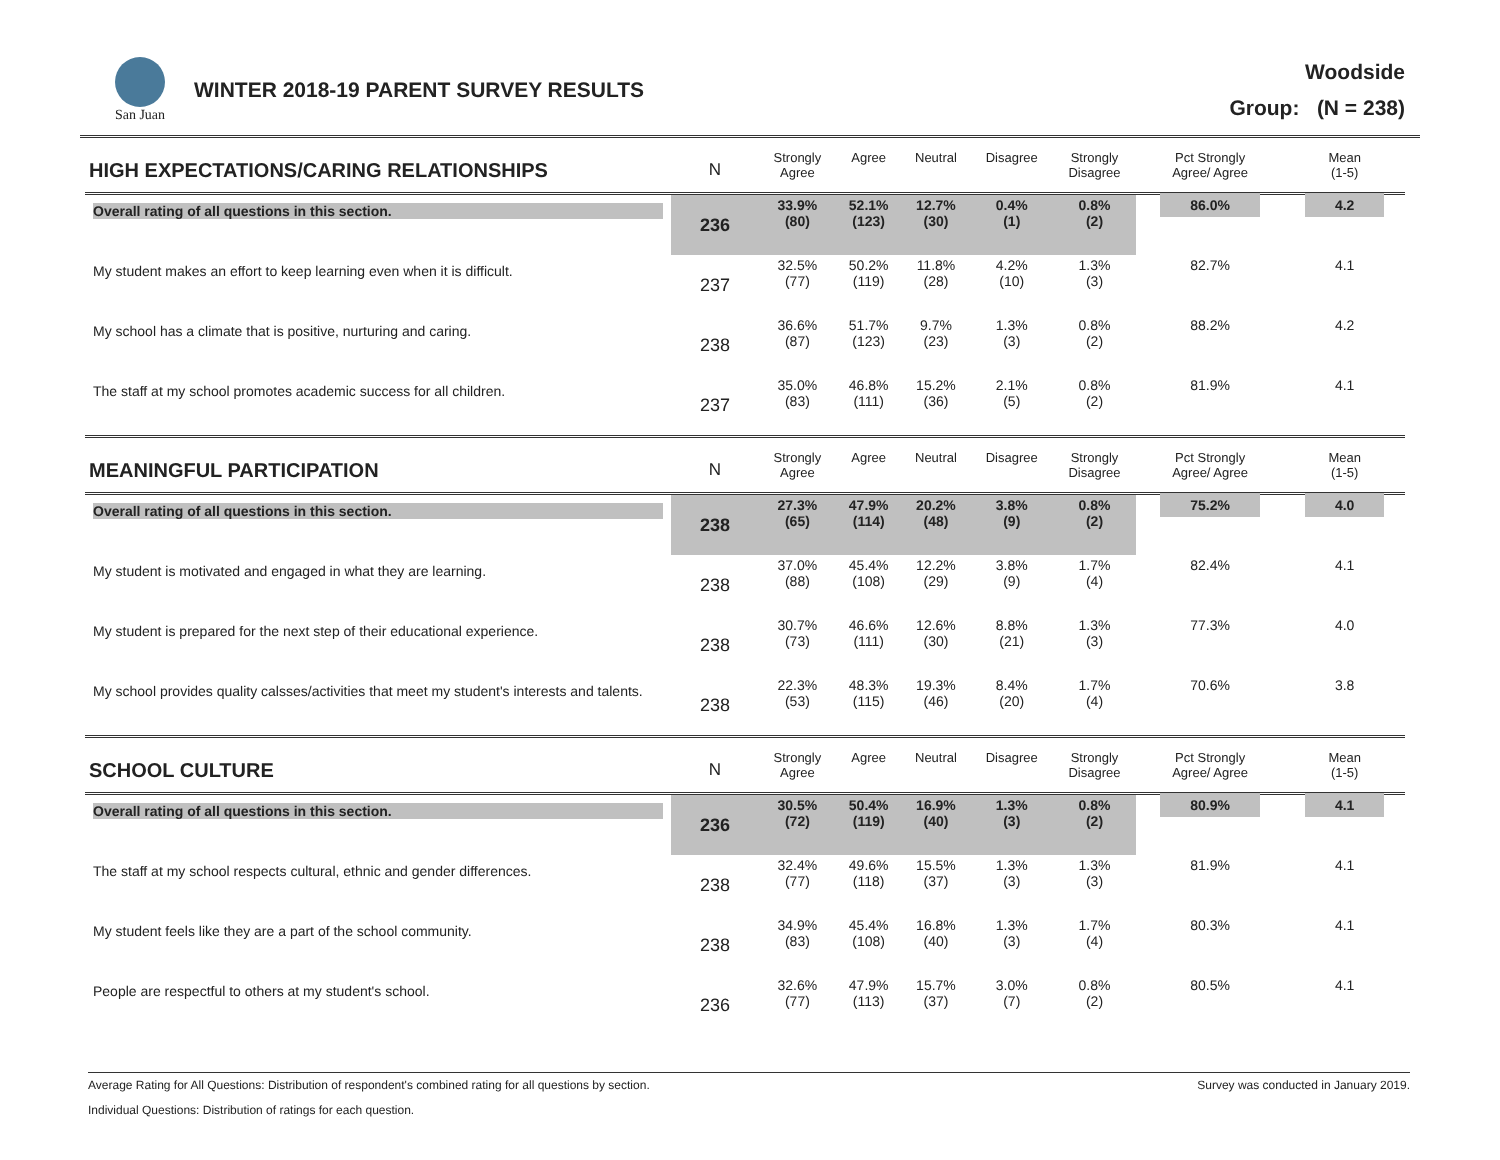San Juan
WINTER 2018-19 PARENT SURVEY RESULTS
Woodside
Group: (N = 238)
| HIGH EXPECTATIONS/CARING RELATIONSHIPS | N | Strongly Agree | Agree | Neutral | Disagree | Strongly Disagree | Pct Strongly Agree/ Agree | Mean (1-5) |
| --- | --- | --- | --- | --- | --- | --- | --- | --- |
| Overall rating of all questions in this section. | 236 | 33.9% (80) | 52.1% (123) | 12.7% (30) | 0.4% (1) | 0.8% (2) | 86.0% | 4.2 |
| My student makes an effort to keep learning even when it is difficult. | 237 | 32.5% (77) | 50.2% (119) | 11.8% (28) | 4.2% (10) | 1.3% (3) | 82.7% | 4.1 |
| My school has a climate that is positive, nurturing and caring. | 238 | 36.6% (87) | 51.7% (123) | 9.7% (23) | 1.3% (3) | 0.8% (2) | 88.2% | 4.2 |
| The staff at my school promotes academic success for all children. | 237 | 35.0% (83) | 46.8% (111) | 15.2% (36) | 2.1% (5) | 0.8% (2) | 81.9% | 4.1 |
| MEANINGFUL PARTICIPATION | N | Strongly Agree | Agree | Neutral | Disagree | Strongly Disagree | Pct Strongly Agree/ Agree | Mean (1-5) |
| Overall rating of all questions in this section. | 238 | 27.3% (65) | 47.9% (114) | 20.2% (48) | 3.8% (9) | 0.8% (2) | 75.2% | 4.0 |
| My student is motivated and engaged in what they are learning. | 238 | 37.0% (88) | 45.4% (108) | 12.2% (29) | 3.8% (9) | 1.7% (4) | 82.4% | 4.1 |
| My student is prepared for the next step of their educational experience. | 238 | 30.7% (73) | 46.6% (111) | 12.6% (30) | 8.8% (21) | 1.3% (3) | 77.3% | 4.0 |
| My school provides quality calsses/activities that meet my student's interests and talents. | 238 | 22.3% (53) | 48.3% (115) | 19.3% (46) | 8.4% (20) | 1.7% (4) | 70.6% | 3.8 |
| SCHOOL CULTURE | N | Strongly Agree | Agree | Neutral | Disagree | Strongly Disagree | Pct Strongly Agree/ Agree | Mean (1-5) |
| Overall rating of all questions in this section. | 236 | 30.5% (72) | 50.4% (119) | 16.9% (40) | 1.3% (3) | 0.8% (2) | 80.9% | 4.1 |
| The staff at my school respects cultural, ethnic and gender differences. | 238 | 32.4% (77) | 49.6% (118) | 15.5% (37) | 1.3% (3) | 1.3% (3) | 81.9% | 4.1 |
| My student feels like they are a part of the school community. | 238 | 34.9% (83) | 45.4% (108) | 16.8% (40) | 1.3% (3) | 1.7% (4) | 80.3% | 4.1 |
| People are respectful to others at my student's school. | 236 | 32.6% (77) | 47.9% (113) | 15.7% (37) | 3.0% (7) | 0.8% (2) | 80.5% | 4.1 |
Average Rating for All Questions: Distribution of respondent's combined rating for all questions by section. Survey was conducted in January 2019.
Individual Questions: Distribution of ratings for each question.